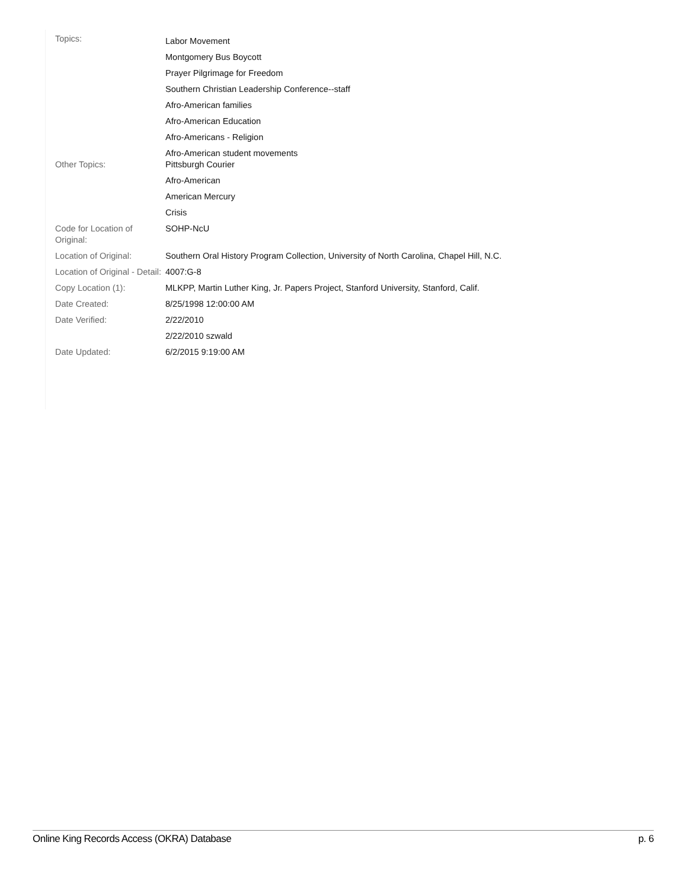| Topics: | Labor Movement |
| | Montgomery Bus Boycott |
| | Prayer Pilgrimage for Freedom |
| | Southern Christian Leadership Conference--staff |
| | Afro-American families |
| | Afro-American Education |
| | Afro-Americans - Religion |
| | Afro-American student movements |
| Other Topics: | Pittsburgh Courier |
| | Afro-American |
| | American Mercury |
| | Crisis |
| Code for Location of Original: | SOHP-NcU |
| Location of Original: | Southern Oral History Program Collection, University of North Carolina, Chapel Hill, N.C. |
| Location of Original - Detail: | 4007:G-8 |
| Copy Location (1): | MLKPP, Martin Luther King, Jr. Papers Project, Stanford University, Stanford, Calif. |
| Date Created: | 8/25/1998 12:00:00 AM |
| Date Verified: | 2/22/2010 |
| | 2/22/2010 szwald |
| Date Updated: | 6/2/2015 9:19:00 AM |
Online King Records Access (OKRA) Database p. 6